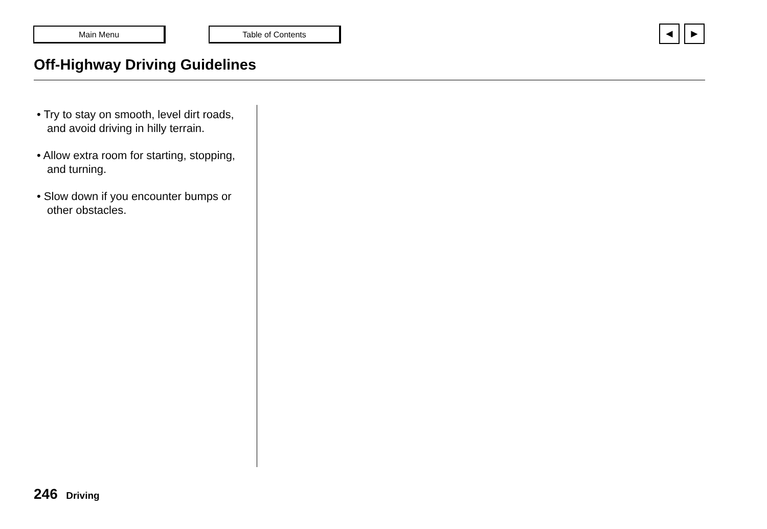Main Menu Table of Contents ◄ ►
Off-Highway Driving Guidelines
• Try to stay on smooth, level dirt roads, and avoid driving in hilly terrain.
• Allow extra room for starting, stopping, and turning.
• Slow down if you encounter bumps or other obstacles.
246 Driving